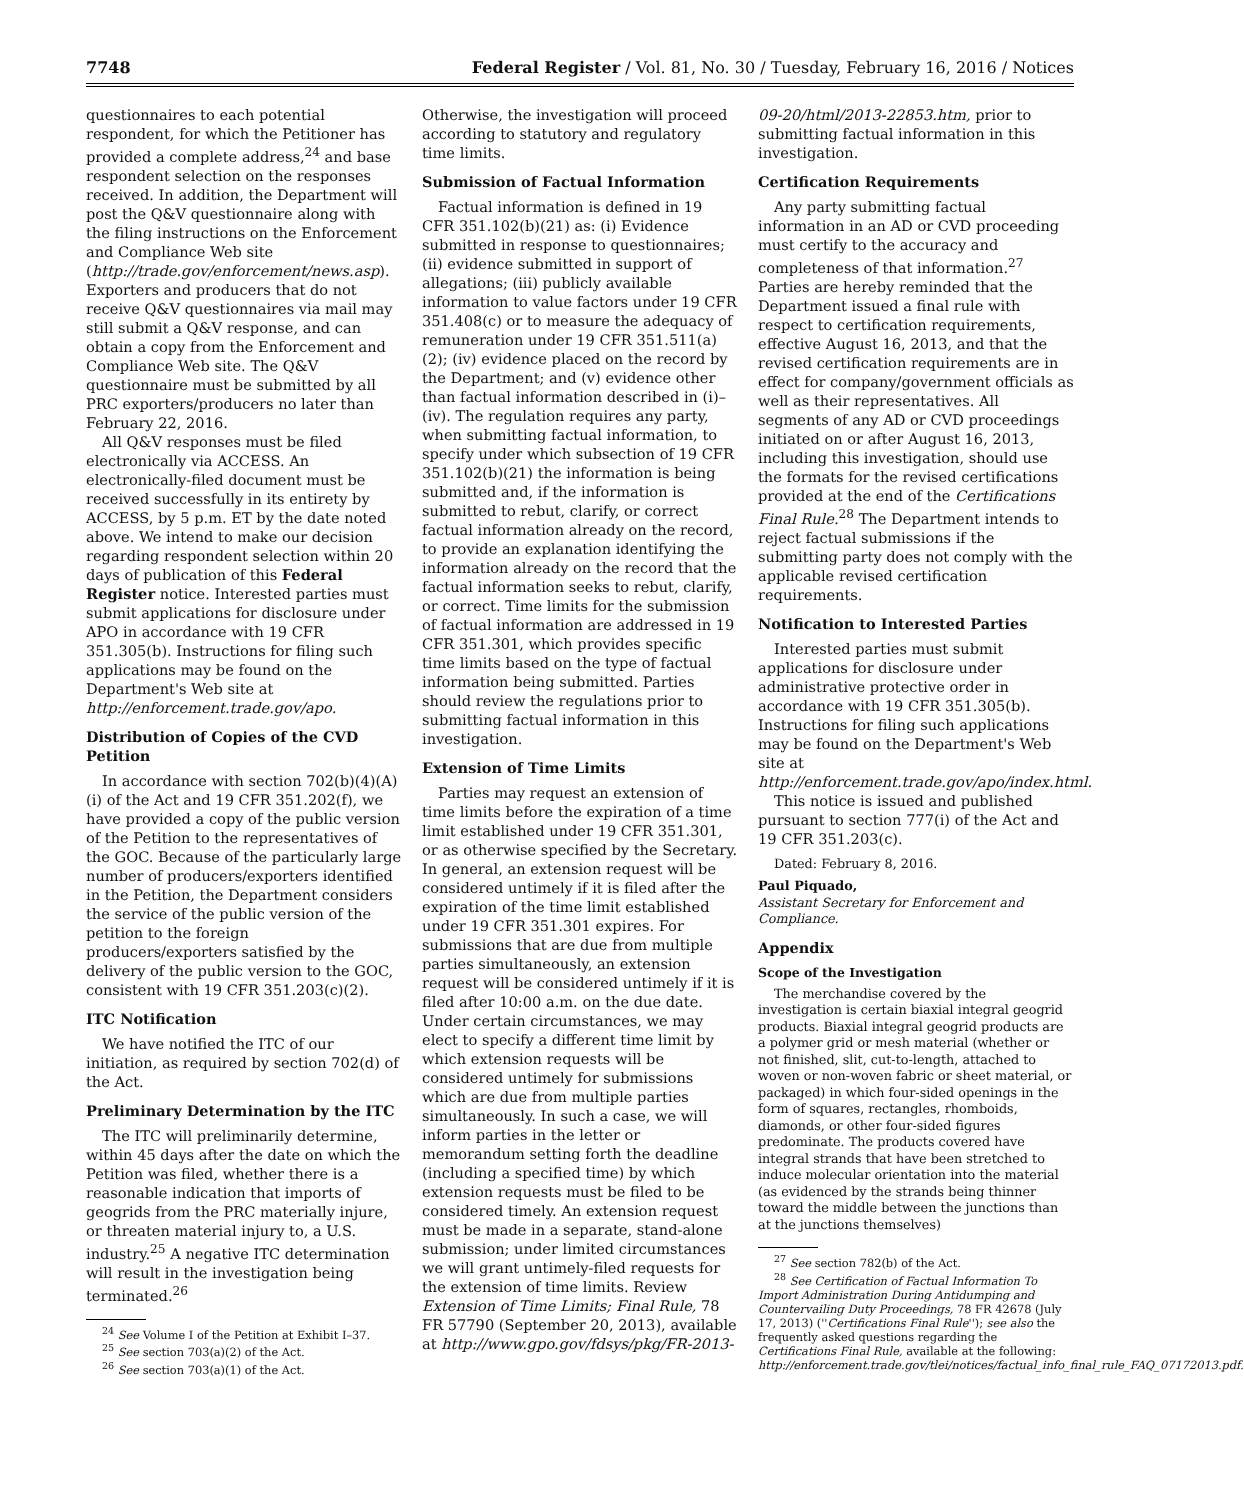7748 Federal Register / Vol. 81, No. 30 / Tuesday, February 16, 2016 / Notices
questionnaires to each potential respondent, for which the Petitioner has provided a complete address,<sup>24</sup> and base respondent selection on the responses received. In addition, the Department will post the Q&V questionnaire along with the filing instructions on the Enforcement and Compliance Web site (http://trade.gov/enforcement/news.asp). Exporters and producers that do not receive Q&V questionnaires via mail may still submit a Q&V response, and can obtain a copy from the Enforcement and Compliance Web site. The Q&V questionnaire must be submitted by all PRC exporters/producers no later than February 22, 2016.
All Q&V responses must be filed electronically via ACCESS. An electronically-filed document must be received successfully in its entirety by ACCESS, by 5 p.m. ET by the date noted above. We intend to make our decision regarding respondent selection within 20 days of publication of this Federal Register notice. Interested parties must submit applications for disclosure under APO in accordance with 19 CFR 351.305(b). Instructions for filing such applications may be found on the Department's Web site at http://enforcement.trade.gov/apo.
Distribution of Copies of the CVD Petition
In accordance with section 702(b)(4)(A)(i) of the Act and 19 CFR 351.202(f), we have provided a copy of the public version of the Petition to the representatives of the GOC. Because of the particularly large number of producers/exporters identified in the Petition, the Department considers the service of the public version of the petition to the foreign producers/exporters satisfied by the delivery of the public version to the GOC, consistent with 19 CFR 351.203(c)(2).
ITC Notification
We have notified the ITC of our initiation, as required by section 702(d) of the Act.
Preliminary Determination by the ITC
The ITC will preliminarily determine, within 45 days after the date on which the Petition was filed, whether there is a reasonable indication that imports of geogrids from the PRC materially injure, or threaten material injury to, a U.S. industry.<sup>25</sup> A negative ITC determination will result in the investigation being terminated.<sup>26</sup>
<sup>24</sup> See Volume I of the Petition at Exhibit I–37.
<sup>25</sup> See section 703(a)(2) of the Act.
<sup>26</sup> See section 703(a)(1) of the Act.
Otherwise, the investigation will proceed according to statutory and regulatory time limits.
Submission of Factual Information
Factual information is defined in 19 CFR 351.102(b)(21) as: (i) Evidence submitted in response to questionnaires; (ii) evidence submitted in support of allegations; (iii) publicly available information to value factors under 19 CFR 351.408(c) or to measure the adequacy of remuneration under 19 CFR 351.511(a)(2); (iv) evidence placed on the record by the Department; and (v) evidence other than factual information described in (i)–(iv). The regulation requires any party, when submitting factual information, to specify under which subsection of 19 CFR 351.102(b)(21) the information is being submitted and, if the information is submitted to rebut, clarify, or correct factual information already on the record, to provide an explanation identifying the information already on the record that the factual information seeks to rebut, clarify, or correct. Time limits for the submission of factual information are addressed in 19 CFR 351.301, which provides specific time limits based on the type of factual information being submitted. Parties should review the regulations prior to submitting factual information in this investigation.
Extension of Time Limits
Parties may request an extension of time limits before the expiration of a time limit established under 19 CFR 351.301, or as otherwise specified by the Secretary. In general, an extension request will be considered untimely if it is filed after the expiration of the time limit established under 19 CFR 351.301 expires. For submissions that are due from multiple parties simultaneously, an extension request will be considered untimely if it is filed after 10:00 a.m. on the due date. Under certain circumstances, we may elect to specify a different time limit by which extension requests will be considered untimely for submissions which are due from multiple parties simultaneously. In such a case, we will inform parties in the letter or memorandum setting forth the deadline (including a specified time) by which extension requests must be filed to be considered timely. An extension request must be made in a separate, stand-alone submission; under limited circumstances we will grant untimely-filed requests for the extension of time limits. Review Extension of Time Limits; Final Rule, 78 FR 57790 (September 20, 2013), available at http://www.gpo.gov/fdsys/pkg/FR-2013-
09-20/html/2013-22853.htm, prior to submitting factual information in this investigation.
Certification Requirements
Any party submitting factual information in an AD or CVD proceeding must certify to the accuracy and completeness of that information.<sup>27</sup> Parties are hereby reminded that the Department issued a final rule with respect to certification requirements, effective August 16, 2013, and that the revised certification requirements are in effect for company/government officials as well as their representatives. All segments of any AD or CVD proceedings initiated on or after August 16, 2013, including this investigation, should use the formats for the revised certifications provided at the end of the Certifications Final Rule.<sup>28</sup> The Department intends to reject factual submissions if the submitting party does not comply with the applicable revised certification requirements.
Notification to Interested Parties
Interested parties must submit applications for disclosure under administrative protective order in accordance with 19 CFR 351.305(b). Instructions for filing such applications may be found on the Department's Web site at http://enforcement.trade.gov/apo/index.html.
This notice is issued and published pursuant to section 777(i) of the Act and 19 CFR 351.203(c).
Dated: February 8, 2016.
Paul Piquado,
Assistant Secretary for Enforcement and Compliance.
Appendix
Scope of the Investigation
The merchandise covered by the investigation is certain biaxial integral geogrid products. Biaxial integral geogrid products are a polymer grid or mesh material (whether or not finished, slit, cut-to-length, attached to woven or non-woven fabric or sheet material, or packaged) in which four-sided openings in the form of squares, rectangles, rhomboids, diamonds, or other four-sided figures predominate. The products covered have integral strands that have been stretched to induce molecular orientation into the material (as evidenced by the strands being thinner toward the middle between the junctions than at the junctions themselves)
<sup>27</sup> See section 782(b) of the Act.
<sup>28</sup> See Certification of Factual Information To Import Administration During Antidumping and Countervailing Duty Proceedings, 78 FR 42678 (July 17, 2013) (''Certifications Final Rule''); see also the frequently asked questions regarding the Certifications Final Rule, available at the following: http://enforcement.trade.gov/tlei/notices/factual_info_final_rule_FAQ_07172013.pdf.